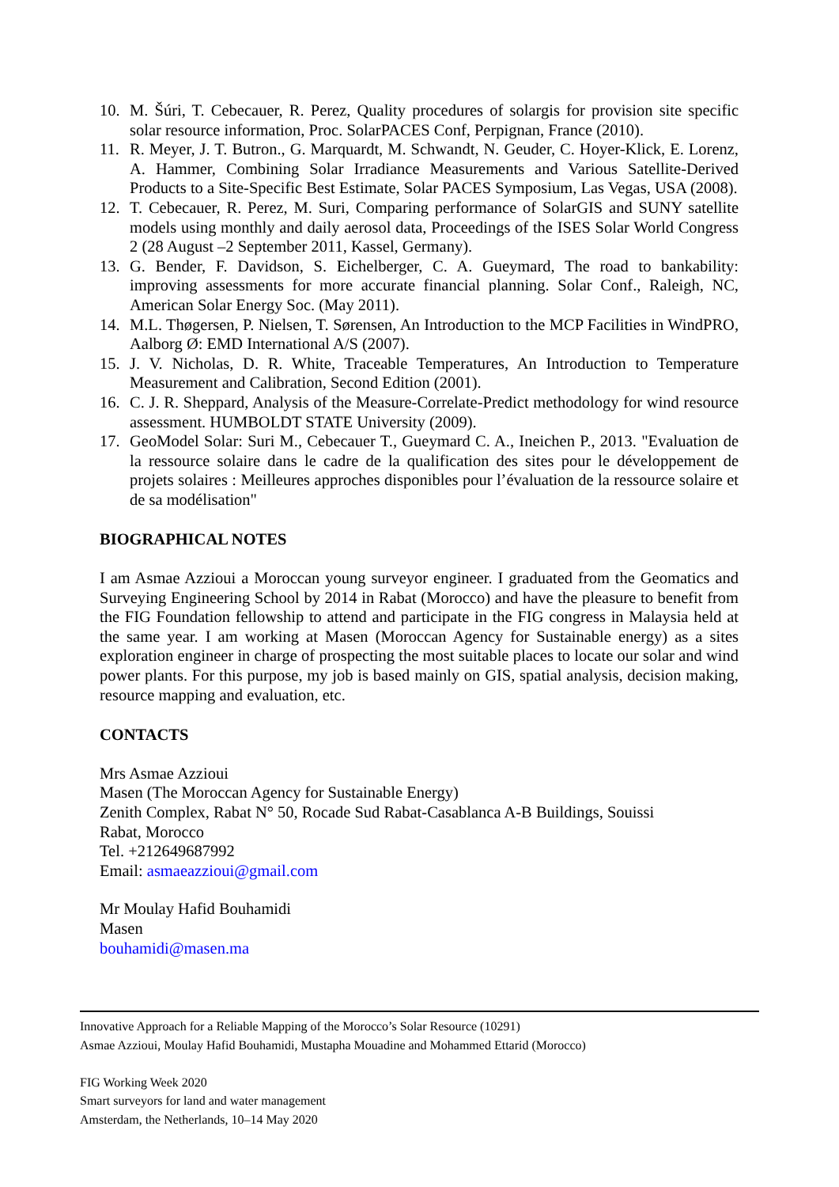10. M. Šúri, T. Cebecauer, R. Perez, Quality procedures of solargis for provision site specific solar resource information, Proc. SolarPACES Conf, Perpignan, France (2010).
11. R. Meyer, J. T. Butron., G. Marquardt, M. Schwandt, N. Geuder, C. Hoyer-Klick, E. Lorenz, A. Hammer, Combining Solar Irradiance Measurements and Various Satellite-Derived Products to a Site-Specific Best Estimate, Solar PACES Symposium, Las Vegas, USA (2008).
12. T. Cebecauer, R. Perez, M. Suri, Comparing performance of SolarGIS and SUNY satellite models using monthly and daily aerosol data, Proceedings of the ISES Solar World Congress 2 (28 August –2 September 2011, Kassel, Germany).
13. G. Bender, F. Davidson, S. Eichelberger, C. A. Gueymard, The road to bankability: improving assessments for more accurate financial planning. Solar Conf., Raleigh, NC, American Solar Energy Soc. (May 2011).
14. M.L. Thøgersen, P. Nielsen, T. Sørensen, An Introduction to the MCP Facilities in WindPRO, Aalborg Ø: EMD International A/S (2007).
15. J. V. Nicholas, D. R. White, Traceable Temperatures, An Introduction to Temperature Measurement and Calibration, Second Edition (2001).
16. C. J. R. Sheppard, Analysis of the Measure-Correlate-Predict methodology for wind resource assessment. HUMBOLDT STATE University (2009).
17. GeoModel Solar: Suri M., Cebecauer T., Gueymard C. A., Ineichen P., 2013. "Evaluation de la ressource solaire dans le cadre de la qualification des sites pour le développement de projets solaires : Meilleures approches disponibles pour l’évaluation de la ressource solaire et de sa modélisation"
BIOGRAPHICAL NOTES
I am Asmae Azzioui a Moroccan young surveyor engineer. I graduated from the Geomatics and Surveying Engineering School by 2014 in Rabat (Morocco) and have the pleasure to benefit from the FIG Foundation fellowship to attend and participate in the FIG congress in Malaysia held at the same year. I am working at Masen (Moroccan Agency for Sustainable energy) as a sites exploration engineer in charge of prospecting the most suitable places to locate our solar and wind power plants. For this purpose, my job is based mainly on GIS, spatial analysis, decision making, resource mapping and evaluation, etc.
CONTACTS
Mrs Asmae Azzioui
Masen (The Moroccan Agency for Sustainable Energy)
Zenith Complex, Rabat N° 50, Rocade Sud Rabat-Casablanca A-B Buildings, Souissi
Rabat, Morocco
Tel. +212649687992
Email: asmaeazzioui@gmail.com
Mr Moulay Hafid Bouhamidi
Masen
bouhamidi@masen.ma
Innovative Approach for a Reliable Mapping of the Morocco’s Solar Resource (10291)
Asmae Azzioui, Moulay Hafid Bouhamidi, Mustapha Mouadine and Mohammed Ettarid (Morocco)
FIG Working Week 2020
Smart surveyors for land and water management
Amsterdam, the Netherlands, 10–14 May 2020